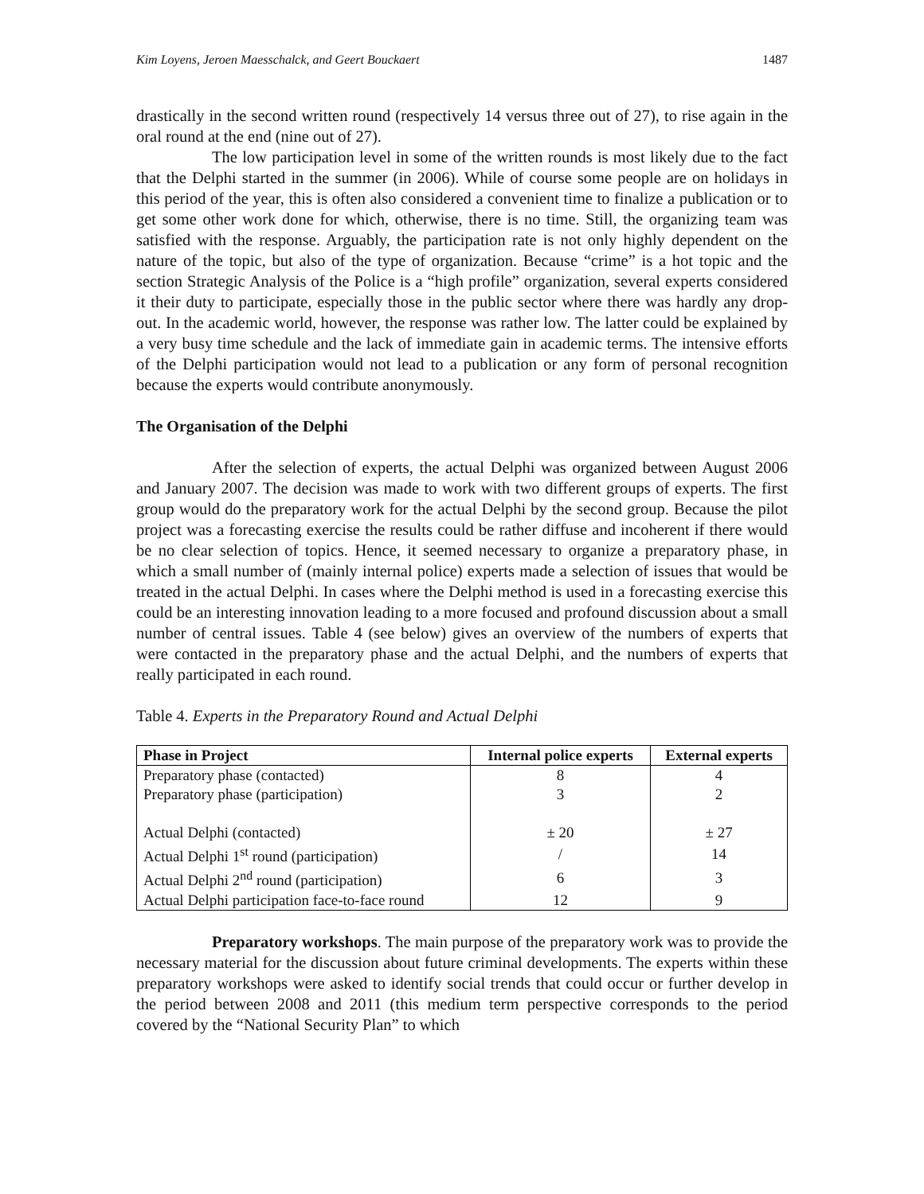Kim Loyens, Jeroen Maesschalck, and Geert Bouckaert 1487
drastically in the second written round (respectively 14 versus three out of 27), to rise again in the oral round at the end (nine out of 27).
The low participation level in some of the written rounds is most likely due to the fact that the Delphi started in the summer (in 2006). While of course some people are on holidays in this period of the year, this is often also considered a convenient time to finalize a publication or to get some other work done for which, otherwise, there is no time. Still, the organizing team was satisfied with the response. Arguably, the participation rate is not only highly dependent on the nature of the topic, but also of the type of organization. Because “crime” is a hot topic and the section Strategic Analysis of the Police is a “high profile” organization, several experts considered it their duty to participate, especially those in the public sector where there was hardly any drop-out. In the academic world, however, the response was rather low. The latter could be explained by a very busy time schedule and the lack of immediate gain in academic terms. The intensive efforts of the Delphi participation would not lead to a publication or any form of personal recognition because the experts would contribute anonymously.
The Organisation of the Delphi
After the selection of experts, the actual Delphi was organized between August 2006 and January 2007. The decision was made to work with two different groups of experts. The first group would do the preparatory work for the actual Delphi by the second group. Because the pilot project was a forecasting exercise the results could be rather diffuse and incoherent if there would be no clear selection of topics. Hence, it seemed necessary to organize a preparatory phase, in which a small number of (mainly internal police) experts made a selection of issues that would be treated in the actual Delphi. In cases where the Delphi method is used in a forecasting exercise this could be an interesting innovation leading to a more focused and profound discussion about a small number of central issues. Table 4 (see below) gives an overview of the numbers of experts that were contacted in the preparatory phase and the actual Delphi, and the numbers of experts that really participated in each round.
Table 4. Experts in the Preparatory Round and Actual Delphi
| Phase in Project | Internal police experts | External experts |
| --- | --- | --- |
| Preparatory phase (contacted) | 8 | 4 |
| Preparatory phase (participation) | 3 | 2 |
| Actual Delphi (contacted) | ± 20 | ± 27 |
| Actual Delphi 1<sup>st</sup> round (participation) | / | 14 |
| Actual Delphi 2<sup>nd</sup> round (participation) | 6 | 3 |
| Actual Delphi participation face-to-face round | 12 | 9 |
Preparatory workshops. The main purpose of the preparatory work was to provide the necessary material for the discussion about future criminal developments. The experts within these preparatory workshops were asked to identify social trends that could occur or further develop in the period between 2008 and 2011 (this medium term perspective corresponds to the period covered by the “National Security Plan” to which